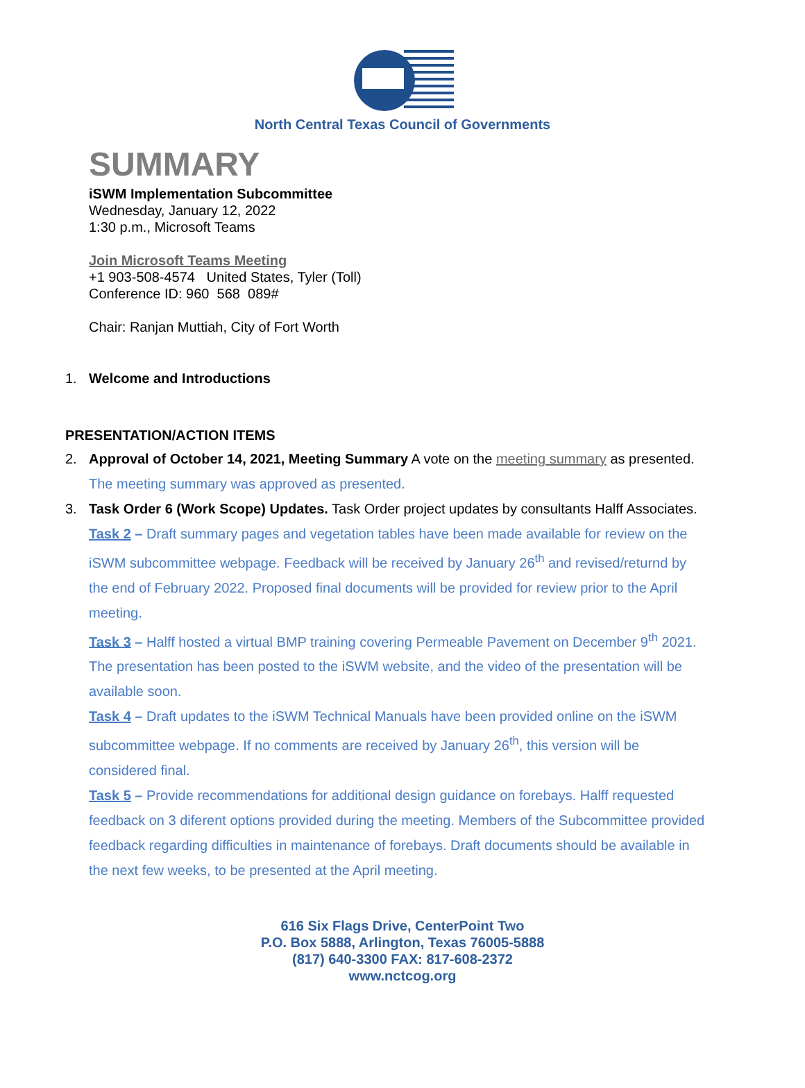North Central Texas Council of Governments
SUMMARY
iSWM Implementation Subcommittee
Wednesday, January 12, 2022
1:30 p.m., Microsoft Teams
Join Microsoft Teams Meeting
+1 903-508-4574 United States, Tyler (Toll)
Conference ID: 960 568 089#
Chair: Ranjan Muttiah, City of Fort Worth
1. Welcome and Introductions
PRESENTATION/ACTION ITEMS
2. Approval of October 14, 2021, Meeting Summary A vote on the meeting summary as presented.
The meeting summary was approved as presented.
3. Task Order 6 (Work Scope) Updates. Task Order project updates by consultants Halff Associates.
Task 2 – Draft summary pages and vegetation tables have been made available for review on the iSWM subcommittee webpage. Feedback will be received by January 26<sup>th</sup> and revised/returnd by the end of February 2022. Proposed final documents will be provided for review prior to the April meeting.
Task 3 – Halff hosted a virtual BMP training covering Permeable Pavement on December 9<sup>th</sup> 2021. The presentation has been posted to the iSWM website, and the video of the presentation will be available soon.
Task 4 – Draft updates to the iSWM Technical Manuals have been provided online on the iSWM subcommittee webpage. If no comments are received by January 26<sup>th</sup>, this version will be considered final.
Task 5 – Provide recommendations for additional design guidance on forebays. Halff requested feedback on 3 diferent options provided during the meeting. Members of the Subcommittee provided feedback regarding difficulties in maintenance of forebays. Draft documents should be available in the next few weeks, to be presented at the April meeting.
616 Six Flags Drive, CenterPoint Two
P.O. Box 5888, Arlington, Texas 76005-5888
(817) 640-3300 FAX: 817-608-2372
www.nctcog.org